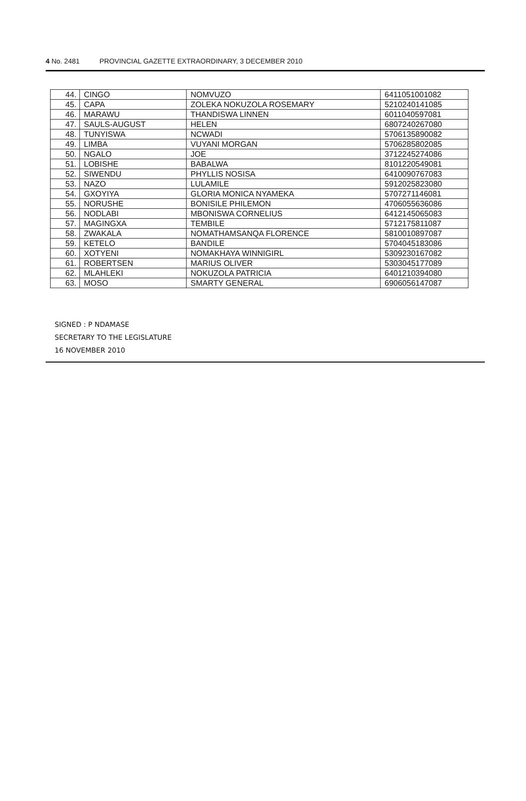4 No. 2481 PROVINCIAL GAZETTE EXTRAORDINARY, 3 DECEMBER 2010
| 44. | CINGO | NOMVUZO | 6411051001082 |
| 45. | CAPA | ZOLEKA NOKUZOLA ROSEMARY | 5210240141085 |
| 46. | MARAWU | THANDISWA LINNEN | 6011040597081 |
| 47. | SAULS-AUGUST | HELEN | 6807240267080 |
| 48. | TUNYISWA | NCWADI | 5706135890082 |
| 49. | LIMBA | VUYANI MORGAN | 5706285802085 |
| 50. | NGALO | JOE | 3712245274086 |
| 51. | LOBISHE | BABALWA | 8101220549081 |
| 52. | SIWENDU | PHYLLIS NOSISA | 6410090767083 |
| 53. | NAZO | LULAMILE | 5912025823080 |
| 54. | GXOYIYA | GLORIA MONICA NYAMEKA | 5707271146081 |
| 55. | NORUSHE | BONISILE PHILEMON | 4706055636086 |
| 56. | NODLABI | MBONISWA CORNELIUS | 6412145065083 |
| 57. | MAGINGXA | TEMBILE | 5712175811087 |
| 58. | ZWAKALA | NOMATHAMSANQA FLORENCE | 5810010897087 |
| 59. | KETELO | BANDILE | 5704045183086 |
| 60. | XOTYENI | NOMAKHAYA WINNIGIRL | 5309230167082 |
| 61. | ROBERTSEN | MARIUS OLIVER | 5303045177089 |
| 62. | MLAHLEKI | NOKUZOLA PATRICIA | 6401210394080 |
| 63. | MOSO | SMARTY GENERAL | 6906056147087 |
SIGNED : P NDAMASE
SECRETARY TO THE LEGISLATURE
16 NOVEMBER 2010